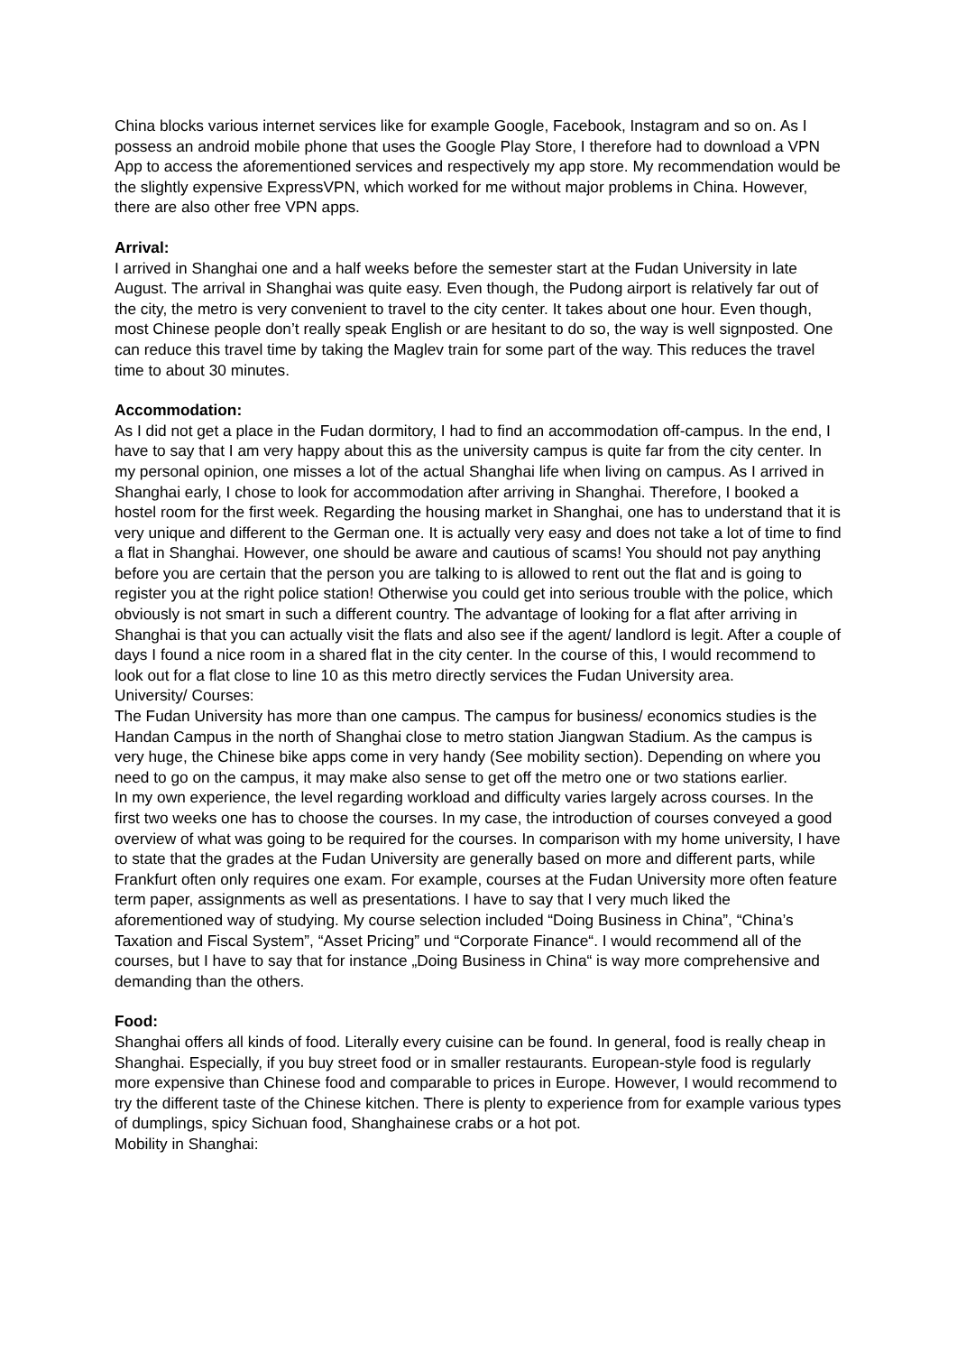China blocks various internet services like for example Google, Facebook, Instagram and so on. As I possess an android mobile phone that uses the Google Play Store, I therefore had to download a VPN App to access the aforementioned services and respectively my app store. My recommendation would be the slightly expensive ExpressVPN, which worked for me without major problems in China. However, there are also other free VPN apps.
Arrival:
I arrived in Shanghai one and a half weeks before the semester start at the Fudan University in late August. The arrival in Shanghai was quite easy. Even though, the Pudong airport is relatively far out of the city, the metro is very convenient to travel to the city center. It takes about one hour. Even though, most Chinese people don’t really speak English or are hesitant to do so, the way is well signposted. One can reduce this travel time by taking the Maglev train for some part of the way. This reduces the travel time to about 30 minutes.
Accommodation:
As I did not get a place in the Fudan dormitory, I had to find an accommodation off-campus. In the end, I have to say that I am very happy about this as the university campus is quite far from the city center. In my personal opinion, one misses a lot of the actual Shanghai life when living on campus. As I arrived in Shanghai early, I chose to look for accommodation after arriving in Shanghai. Therefore, I booked a hostel room for the first week. Regarding the housing market in Shanghai, one has to understand that it is very unique and different to the German one. It is actually very easy and does not take a lot of time to find a flat in Shanghai. However, one should be aware and cautious of scams! You should not pay anything before you are certain that the person you are talking to is allowed to rent out the flat and is going to register you at the right police station! Otherwise you could get into serious trouble with the police, which obviously is not smart in such a different country. The advantage of looking for a flat after arriving in Shanghai is that you can actually visit the flats and also see if the agent/ landlord is legit. After a couple of days I found a nice room in a shared flat in the city center. In the course of this, I would recommend to look out for a flat close to line 10 as this metro directly services the Fudan University area.
University/ Courses:
The Fudan University has more than one campus. The campus for business/ economics studies is the Handan Campus in the north of Shanghai close to metro station Jiangwan Stadium. As the campus is very huge, the Chinese bike apps come in very handy (See mobility section). Depending on where you need to go on the campus, it may make also sense to get off the metro one or two stations earlier.
In my own experience, the level regarding workload and difficulty varies largely across courses. In the first two weeks one has to choose the courses. In my case, the introduction of courses conveyed a good overview of what was going to be required for the courses. In comparison with my home university, I have to state that the grades at the Fudan University are generally based on more and different parts, while Frankfurt often only requires one exam. For example, courses at the Fudan University more often feature term paper, assignments as well as presentations. I have to say that I very much liked the aforementioned way of studying. My course selection included “Doing Business in China”, “China’s Taxation and Fiscal System”, “Asset Pricing” und “Corporate Finance“. I would recommend all of the courses, but I have to say that for instance „Doing Business in China“ is way more comprehensive and demanding than the others.
Food:
Shanghai offers all kinds of food. Literally every cuisine can be found. In general, food is really cheap in Shanghai. Especially, if you buy street food or in smaller restaurants. European-style food is regularly more expensive than Chinese food and comparable to prices in Europe. However, I would recommend to try the different taste of the Chinese kitchen. There is plenty to experience from for example various types of dumplings, spicy Sichuan food, Shanghainese crabs or a hot pot.
Mobility in Shanghai: